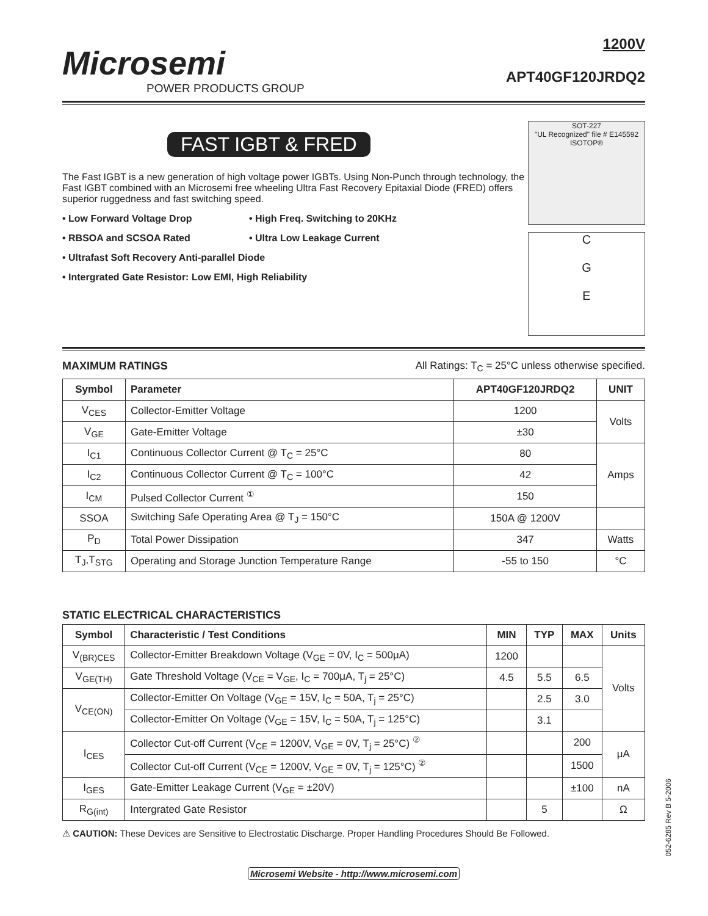Microsemi
POWER PRODUCTS GROUP
1200V
APT40GF120JRDQ2
FAST IGBT & FRED
The Fast IGBT is a new generation of high voltage power IGBTs. Using Non-Punch through technology, the Fast IGBT combined with an Microsemi free wheeling Ultra Fast Recovery Epitaxial Diode (FRED) offers superior ruggedness and fast switching speed.
• Low Forward Voltage Drop
• High Freq. Switching to 20KHz
• RBSOA and SCSOA Rated
• Ultra Low Leakage Current
• Ultrafast Soft Recovery Anti-parallel Diode
• Intergrated Gate Resistor: Low EMI, High Reliability
SOT-227
"UL Recognized" file # E145592
ISOTOP®
C
G
E
MAXIMUM RATINGS All Ratings: T<sub>C</sub> = 25°C unless otherwise specified.
| Symbol | Parameter | APT40GF120JRDQ2 | UNIT |
| --- | --- | --- | --- |
| V<sub>CES</sub> | Collector-Emitter Voltage | 1200 | Volts |
| V<sub>GE</sub> | Gate-Emitter Voltage | ±30 | |
| I<sub>C1</sub> | Continuous Collector Current @ T<sub>C</sub> = 25°C | 80 | Amps |
| I<sub>C2</sub> | Continuous Collector Current @ T<sub>C</sub> = 100°C | 42 | |
| I<sub>CM</sub> | Pulsed Collector Current <sup>①</sup> | 150 | |
| SSOA | Switching Safe Operating Area @ T<sub>J</sub> = 150°C | 150A @ 1200V | |
| P<sub>D</sub> | Total Power Dissipation | 347 | Watts |
| T<sub>J</sub>,T<sub>STG</sub> | Operating and Storage Junction Temperature Range | -55 to 150 | °C |
STATIC ELECTRICAL CHARACTERISTICS
| Symbol | Characteristic / Test Conditions | MIN | TYP | MAX | Units |
| --- | --- | --- | --- | --- | --- |
| V<sub>(BR)CES</sub> | Collector-Emitter Breakdown Voltage (V<sub>GE</sub> = 0V, I<sub>C</sub> = 500μA) | 1200 | | | Volts |
| V<sub>GE(TH)</sub> | Gate Threshold Voltage (V<sub>CE</sub> = V<sub>GE</sub>, I<sub>C</sub> = 700μA, T<sub>j</sub> = 25°C) | 4.5 | 5.5 | 6.5 | |
| V<sub>CE(ON)</sub> | Collector-Emitter On Voltage (V<sub>GE</sub> = 15V, I<sub>C</sub> = 50A, T<sub>j</sub> = 25°C) | | 2.5 | 3.0 | |
| | Collector-Emitter On Voltage (V<sub>GE</sub> = 15V, I<sub>C</sub> = 50A, T<sub>j</sub> = 125°C) | | 3.1 | | |
| I<sub>CES</sub> | Collector Cut-off Current (V<sub>CE</sub> = 1200V, V<sub>GE</sub> = 0V, T<sub>j</sub> = 25°C) <sup>②</sup> | | | 200 | μA |
| | Collector Cut-off Current (V<sub>CE</sub> = 1200V, V<sub>GE</sub> = 0V, T<sub>j</sub> = 125°C) <sup>②</sup> | | | 1500 | |
| I<sub>GES</sub> | Gate-Emitter Leakage Current (V<sub>GE</sub> = ±20V) | | | ±100 | nA |
| R<sub>G(int)</sub> | Intergrated Gate Resistor | | 5 | | Ω |
⚠ CAUTION: These Devices are Sensitive to Electrostatic Discharge. Proper Handling Procedures Should Be Followed.
Microsemi Website - http://www.microsemi.com
052-6285 Rev B 5-2006